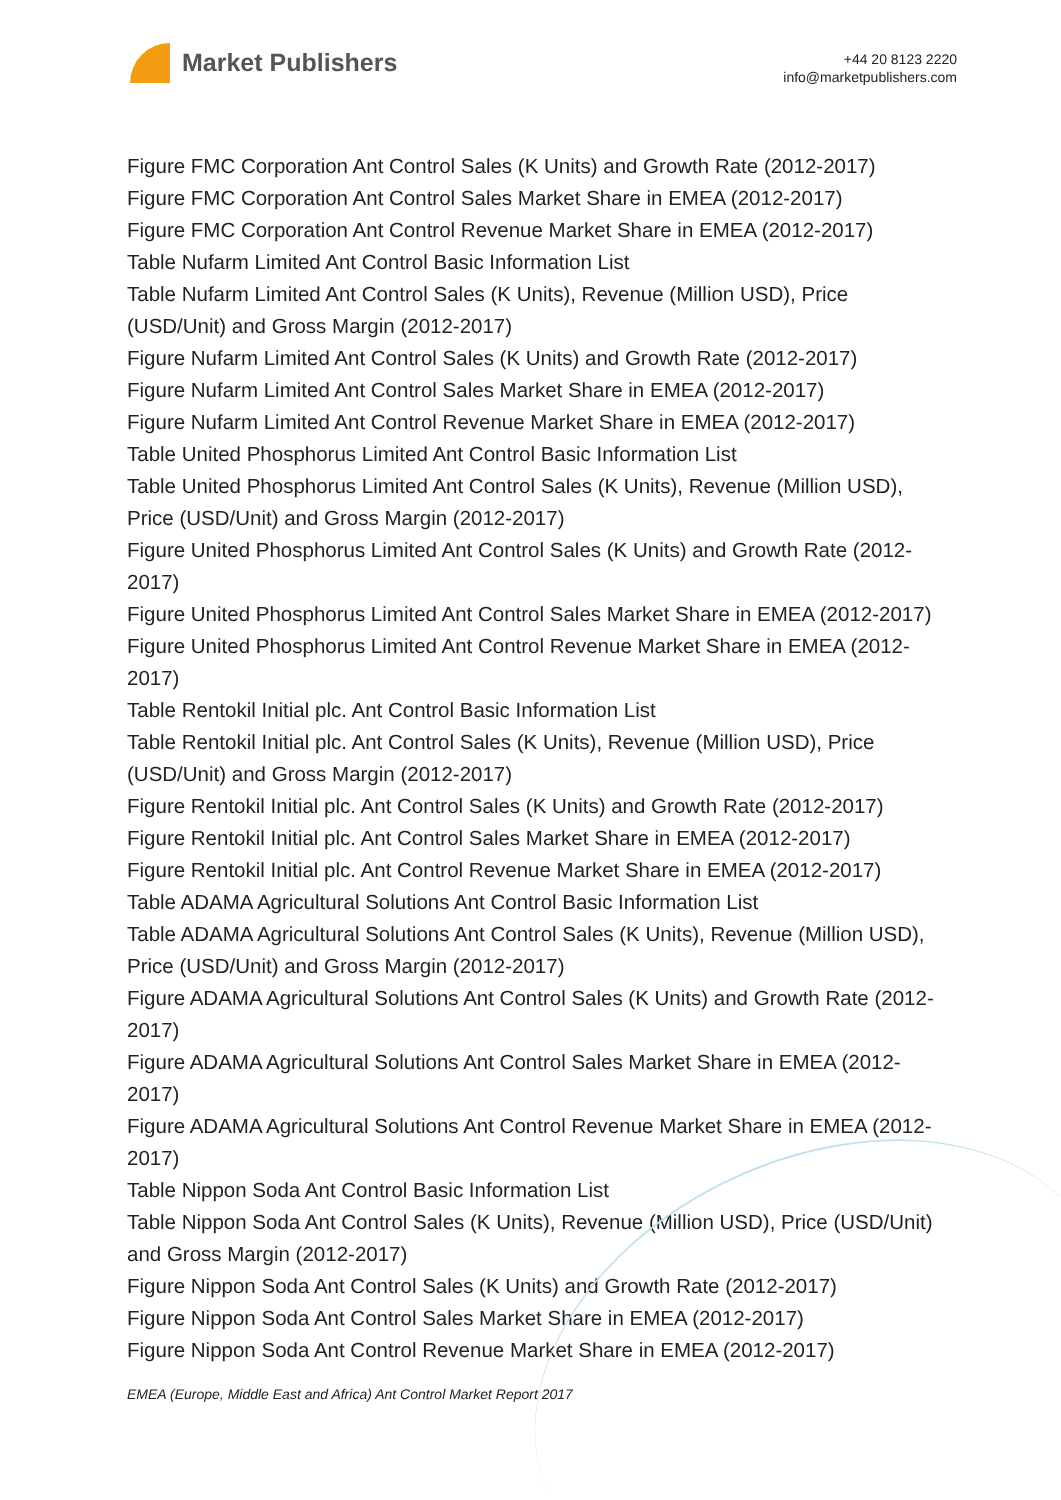Market Publishers
+44 20 8123 2220
info@marketpublishers.com
Figure FMC Corporation Ant Control Sales (K Units) and Growth Rate (2012-2017)
Figure FMC Corporation Ant Control Sales Market Share in EMEA (2012-2017)
Figure FMC Corporation Ant Control Revenue Market Share in EMEA (2012-2017)
Table Nufarm Limited Ant Control Basic Information List
Table Nufarm Limited Ant Control Sales (K Units), Revenue (Million USD), Price (USD/Unit) and Gross Margin (2012-2017)
Figure Nufarm Limited Ant Control Sales (K Units) and Growth Rate (2012-2017)
Figure Nufarm Limited Ant Control Sales Market Share in EMEA (2012-2017)
Figure Nufarm Limited Ant Control Revenue Market Share in EMEA (2012-2017)
Table United Phosphorus Limited Ant Control Basic Information List
Table United Phosphorus Limited Ant Control Sales (K Units), Revenue (Million USD), Price (USD/Unit) and Gross Margin (2012-2017)
Figure United Phosphorus Limited Ant Control Sales (K Units) and Growth Rate (2012-2017)
Figure United Phosphorus Limited Ant Control Sales Market Share in EMEA (2012-2017)
Figure United Phosphorus Limited Ant Control Revenue Market Share in EMEA (2012-2017)
Table Rentokil Initial plc. Ant Control Basic Information List
Table Rentokil Initial plc. Ant Control Sales (K Units), Revenue (Million USD), Price (USD/Unit) and Gross Margin (2012-2017)
Figure Rentokil Initial plc. Ant Control Sales (K Units) and Growth Rate (2012-2017)
Figure Rentokil Initial plc. Ant Control Sales Market Share in EMEA (2012-2017)
Figure Rentokil Initial plc. Ant Control Revenue Market Share in EMEA (2012-2017)
Table ADAMA Agricultural Solutions Ant Control Basic Information List
Table ADAMA Agricultural Solutions Ant Control Sales (K Units), Revenue (Million USD), Price (USD/Unit) and Gross Margin (2012-2017)
Figure ADAMA Agricultural Solutions Ant Control Sales (K Units) and Growth Rate (2012-2017)
Figure ADAMA Agricultural Solutions Ant Control Sales Market Share in EMEA (2012-2017)
Figure ADAMA Agricultural Solutions Ant Control Revenue Market Share in EMEA (2012-2017)
Table Nippon Soda Ant Control Basic Information List
Table Nippon Soda Ant Control Sales (K Units), Revenue (Million USD), Price (USD/Unit) and Gross Margin (2012-2017)
Figure Nippon Soda Ant Control Sales (K Units) and Growth Rate (2012-2017)
Figure Nippon Soda Ant Control Sales Market Share in EMEA (2012-2017)
Figure Nippon Soda Ant Control Revenue Market Share in EMEA (2012-2017)
EMEA (Europe, Middle East and Africa) Ant Control Market Report 2017